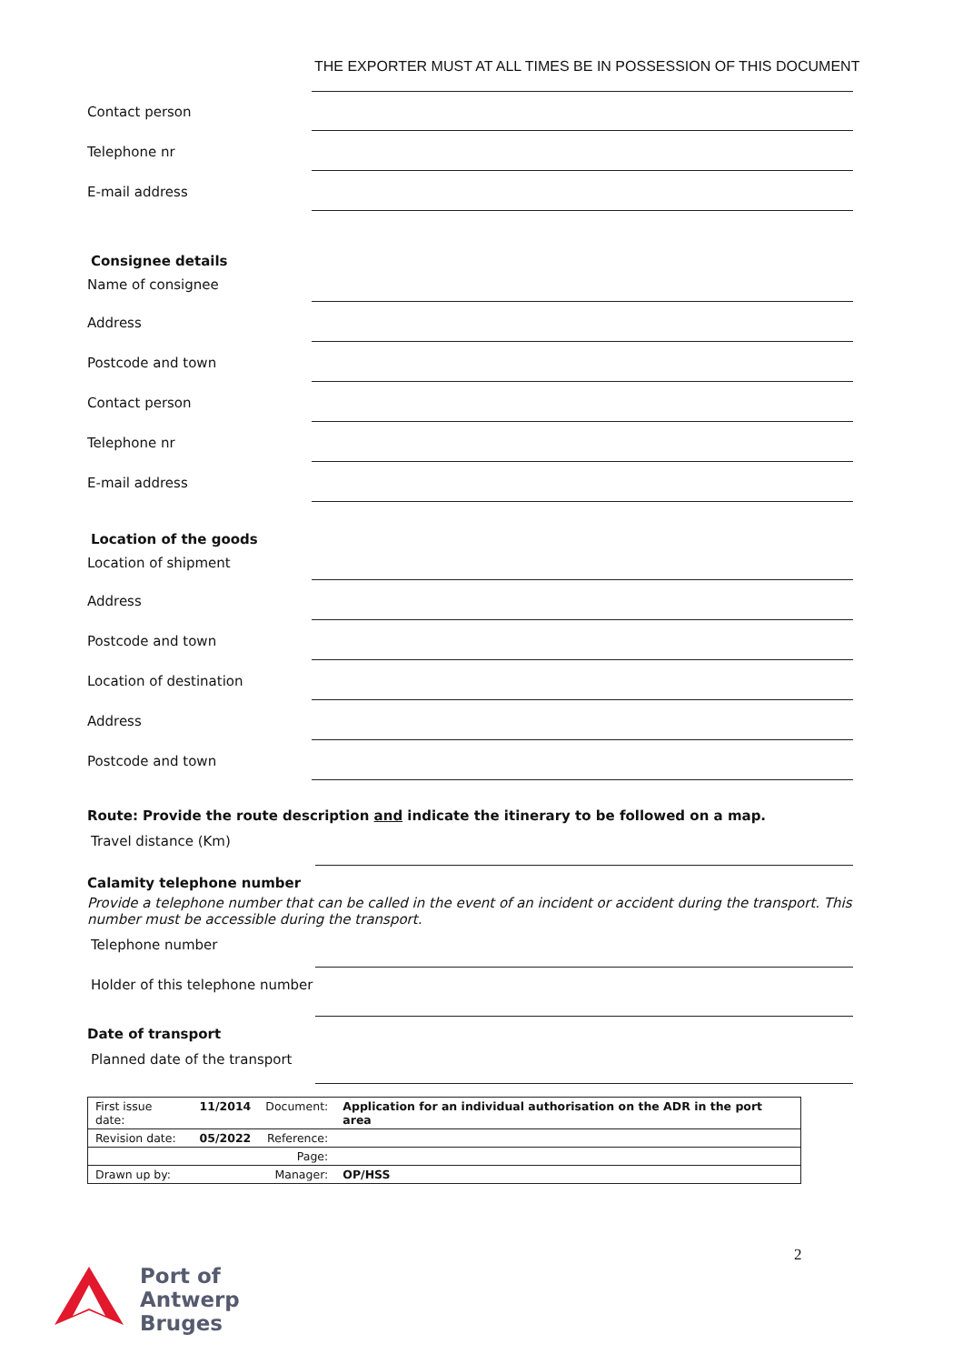THE EXPORTER MUST AT ALL TIMES BE IN POSSESSION OF THIS DOCUMENT
Contact person
Telephone nr
E-mail address
Consignee details
Name of consignee
Address
Postcode and town
Contact person
Telephone nr
E-mail address
Location of the goods
Location of shipment
Address
Postcode and town
Location of destination
Address
Postcode and town
Route: Provide the route description and indicate the itinerary to be followed on a map.
Travel distance (Km)
Calamity telephone number
Provide a telephone number that can be called in the event of an incident or accident during the transport. This number must be accessible during the transport.
Telephone number
Holder of this telephone number
Date of transport
Planned date of the transport
| First issue date: | 11/2014 | Document: | Application for an individual authorisation on the ADR in the port area |
| Revision date: | 05/2022 | Reference: | |
| | | Page: | |
| Drawn up by: | | Manager: | OP/HSS |
2
Port of
Antwerp
Bruges